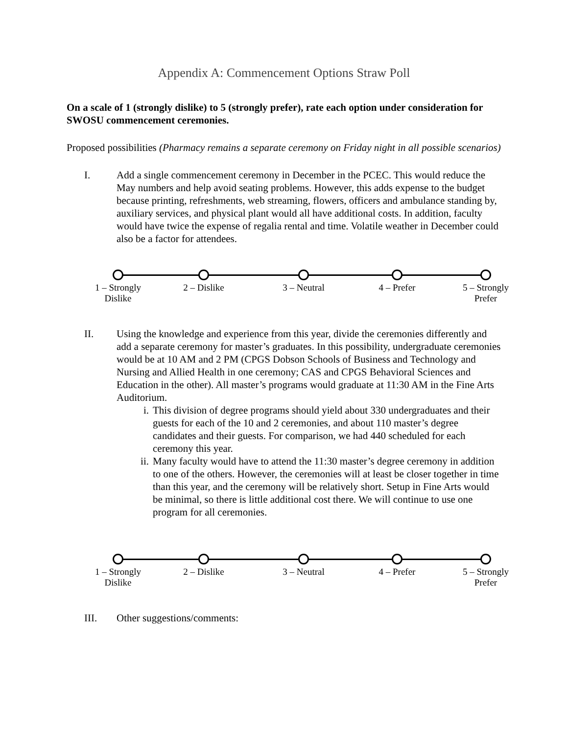Appendix A: Commencement Options Straw Poll
On a scale of 1 (strongly dislike) to 5 (strongly prefer), rate each option under consideration for SWOSU commencement ceremonies.
Proposed possibilities (Pharmacy remains a separate ceremony on Friday night in all possible scenarios)
I. Add a single commencement ceremony in December in the PCEC. This would reduce the May numbers and help avoid seating problems. However, this adds expense to the budget because printing, refreshments, web streaming, flowers, officers and ambulance standing by, auxiliary services, and physical plant would all have additional costs. In addition, faculty would have twice the expense of regalia rental and time. Volatile weather in December could also be a factor for attendees.
1 – Strongly Dislike
2 – Dislike 3 – Neutral 4 – Prefer
5 – Strongly Prefer
II. Using the knowledge and experience from this year, divide the ceremonies differently and add a separate ceremony for master’s graduates. In this possibility, undergraduate ceremonies would be at 10 AM and 2 PM (CPGS Dobson Schools of Business and Technology and Nursing and Allied Health in one ceremony; CAS and CPGS Behavioral Sciences and Education in the other). All master’s programs would graduate at 11:30 AM in the Fine Arts Auditorium.
i. This division of degree programs should yield about 330 undergraduates and their guests for each of the 10 and 2 ceremonies, and about 110 master’s degree candidates and their guests. For comparison, we had 440 scheduled for each ceremony this year.
ii. Many faculty would have to attend the 11:30 master’s degree ceremony in addition to one of the others. However, the ceremonies will at least be closer together in time than this year, and the ceremony will be relatively short. Setup in Fine Arts would be minimal, so there is little additional cost there. We will continue to use one program for all ceremonies.
1 – Strongly Dislike
2 – Dislike 3 – Neutral 4 – Prefer
5 – Strongly Prefer
III. Other suggestions/comments: